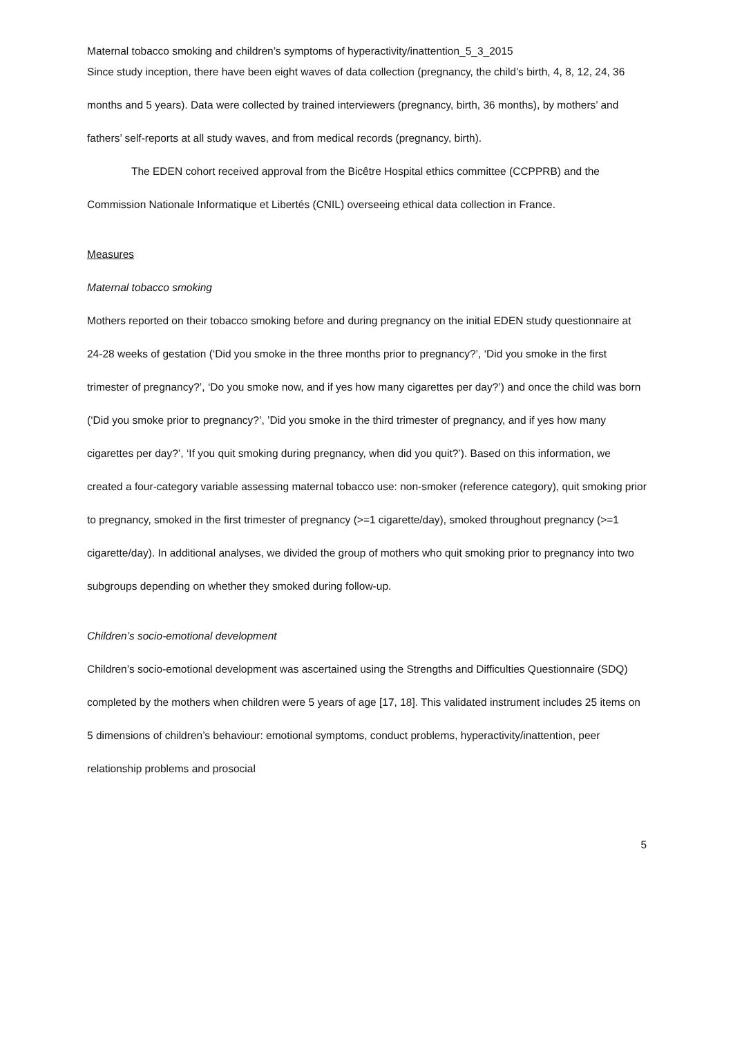Maternal tobacco smoking and children’s symptoms of hyperactivity/inattention_5_3_2015
Since study inception, there have been eight waves of data collection (pregnancy, the child’s birth, 4, 8, 12, 24, 36 months and 5 years). Data were collected by trained interviewers (pregnancy, birth, 36 months), by mothers’ and fathers’ self-reports at all study waves, and from medical records (pregnancy, birth).
The EDEN cohort received approval from the Bicêtre Hospital ethics committee (CCPPRB) and the Commission Nationale Informatique et Libertés (CNIL) overseeing ethical data collection in France.
Measures
Maternal tobacco smoking
Mothers reported on their tobacco smoking before and during pregnancy on the initial EDEN study questionnaire at 24-28 weeks of gestation (‘Did you smoke in the three months prior to pregnancy?’, ‘Did you smoke in the first trimester of pregnancy?’, ‘Do you smoke now, and if yes how many cigarettes per day?’) and once the child was born (‘Did you smoke prior to pregnancy?’, ’Did you smoke in the third trimester of pregnancy, and if yes how many cigarettes per day?’, ‘If you quit smoking during pregnancy, when did you quit?’). Based on this information, we created a four-category variable assessing maternal tobacco use: non-smoker (reference category), quit smoking prior to pregnancy, smoked in the first trimester of pregnancy (>=1 cigarette/day), smoked throughout pregnancy (>=1 cigarette/day). In additional analyses, we divided the group of mothers who quit smoking prior to pregnancy into two subgroups depending on whether they smoked during follow-up.
Children’s socio-emotional development
Children’s socio-emotional development was ascertained using the Strengths and Difficulties Questionnaire (SDQ) completed by the mothers when children were 5 years of age [17, 18]. This validated instrument includes 25 items on 5 dimensions of children’s behaviour: emotional symptoms, conduct problems, hyperactivity/inattention, peer relationship problems and prosocial
5